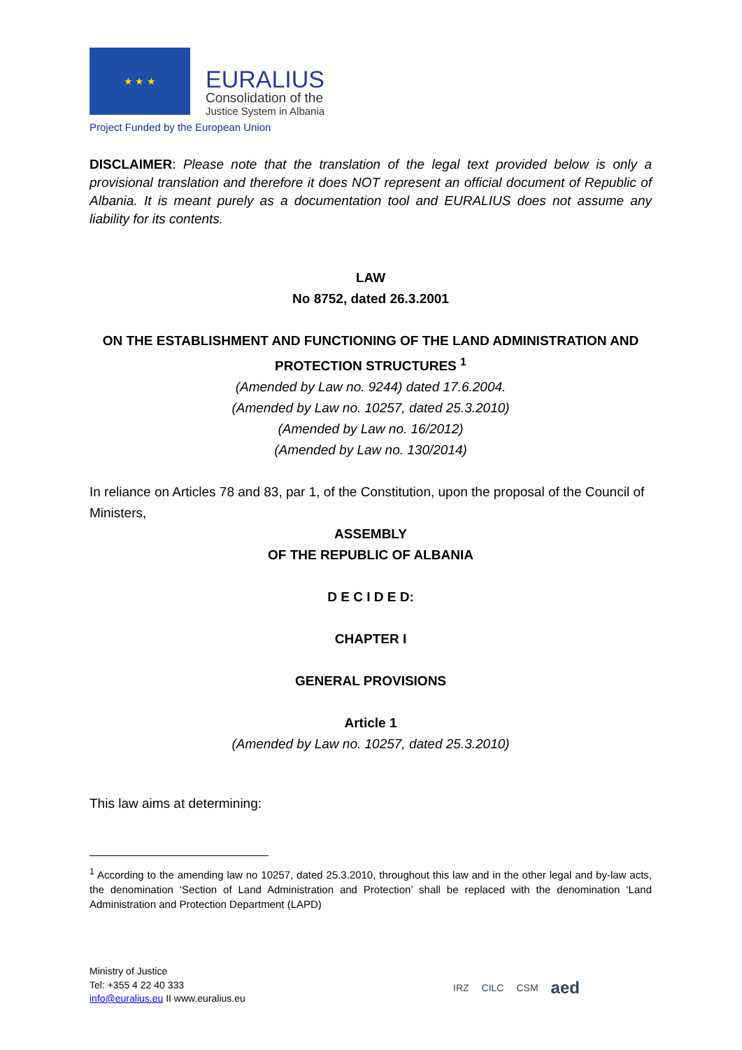★ ★ ★
EURALIUS
Consolidation of the
Justice System in Albania
Project Funded by the European Union
DISCLAIMER: Please note that the translation of the legal text provided below is only a provisional translation and therefore it does NOT represent an official document of Republic of Albania. It is meant purely as a documentation tool and EURALIUS does not assume any liability for its contents.
LAW
No 8752, dated 26.3.2001
ON THE ESTABLISHMENT AND FUNCTIONING OF THE LAND ADMINISTRATION AND PROTECTION STRUCTURES <sup>1</sup>
(Amended by Law no. 9244) dated 17.6.2004.
(Amended by Law no. 10257, dated 25.3.2010)
(Amended by Law no. 16/2012)
(Amended by Law no. 130/2014)
In reliance on Articles 78 and 83, par 1, of the Constitution, upon the proposal of the Council of Ministers,
ASSEMBLY
OF THE REPUBLIC OF ALBANIA
D E C I D E D:
CHAPTER I
GENERAL PROVISIONS
Article 1
(Amended by Law no. 10257, dated 25.3.2010)
This law aims at determining:
<sup>1</sup> According to the amending law no 10257, dated 25.3.2010, throughout this law and in the other legal and by-law acts, the denomination ‘Section of Land Administration and Protection’ shall be replaced with the denomination ‘Land Administration and Protection Department (LAPD)
Ministry of Justice
Tel: +355 4 22 40 333
info@euralius.eu II www.euralius.eu
IRZ CILC CSM aed